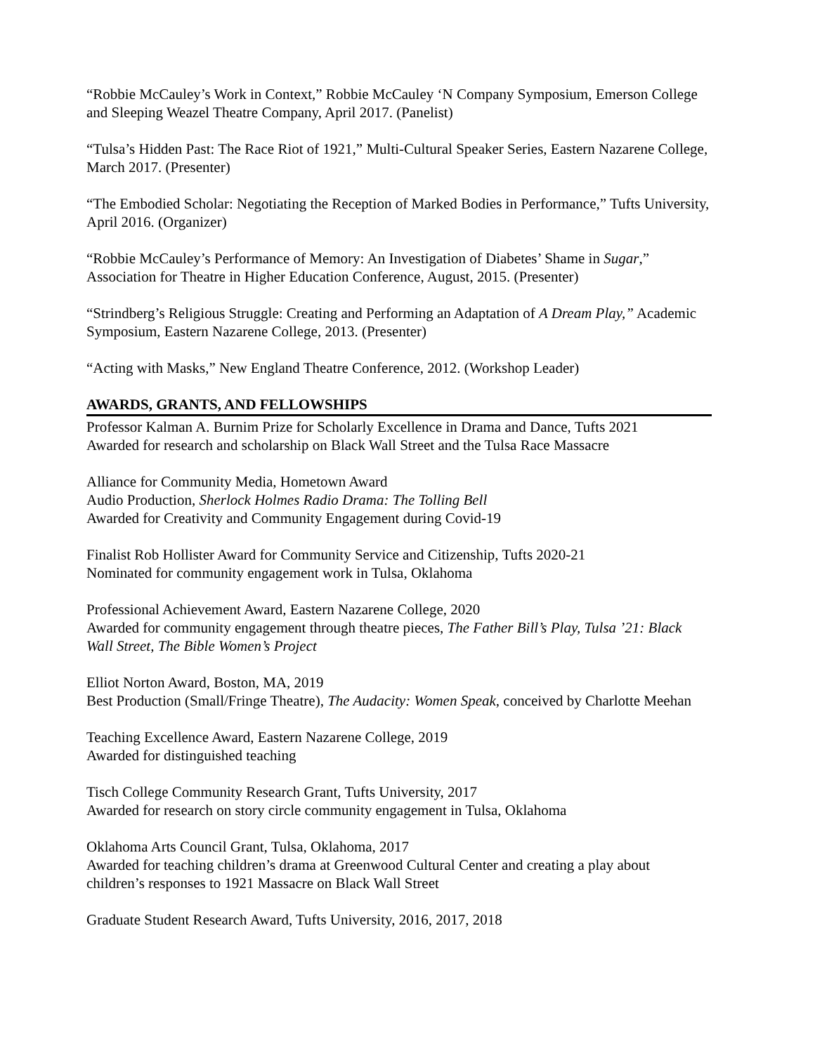“Robbie McCauley’s Work in Context,” Robbie McCauley ‘N Company Symposium, Emerson College and Sleeping Weazel Theatre Company, April 2017. (Panelist)
“Tulsa’s Hidden Past: The Race Riot of 1921,” Multi-Cultural Speaker Series, Eastern Nazarene College, March 2017. (Presenter)
“The Embodied Scholar: Negotiating the Reception of Marked Bodies in Performance,” Tufts University, April 2016. (Organizer)
“Robbie McCauley’s Performance of Memory: An Investigation of Diabetes’ Shame in Sugar,” Association for Theatre in Higher Education Conference, August, 2015. (Presenter)
“Strindberg’s Religious Struggle: Creating and Performing an Adaptation of A Dream Play,” Academic Symposium, Eastern Nazarene College, 2013. (Presenter)
“Acting with Masks,” New England Theatre Conference, 2012. (Workshop Leader)
AWARDS, GRANTS, AND FELLOWSHIPS
Professor Kalman A. Burnim Prize for Scholarly Excellence in Drama and Dance, Tufts 2021
Awarded for research and scholarship on Black Wall Street and the Tulsa Race Massacre
Alliance for Community Media, Hometown Award
Audio Production, Sherlock Holmes Radio Drama: The Tolling Bell
Awarded for Creativity and Community Engagement during Covid-19
Finalist Rob Hollister Award for Community Service and Citizenship, Tufts 2020-21
Nominated for community engagement work in Tulsa, Oklahoma
Professional Achievement Award, Eastern Nazarene College, 2020
Awarded for community engagement through theatre pieces, The Father Bill’s Play, Tulsa ’21: Black Wall Street, The Bible Women’s Project
Elliot Norton Award, Boston, MA, 2019
Best Production (Small/Fringe Theatre), The Audacity: Women Speak, conceived by Charlotte Meehan
Teaching Excellence Award, Eastern Nazarene College, 2019
Awarded for distinguished teaching
Tisch College Community Research Grant, Tufts University, 2017
Awarded for research on story circle community engagement in Tulsa, Oklahoma
Oklahoma Arts Council Grant, Tulsa, Oklahoma, 2017
Awarded for teaching children’s drama at Greenwood Cultural Center and creating a play about children’s responses to 1921 Massacre on Black Wall Street
Graduate Student Research Award, Tufts University, 2016, 2017, 2018